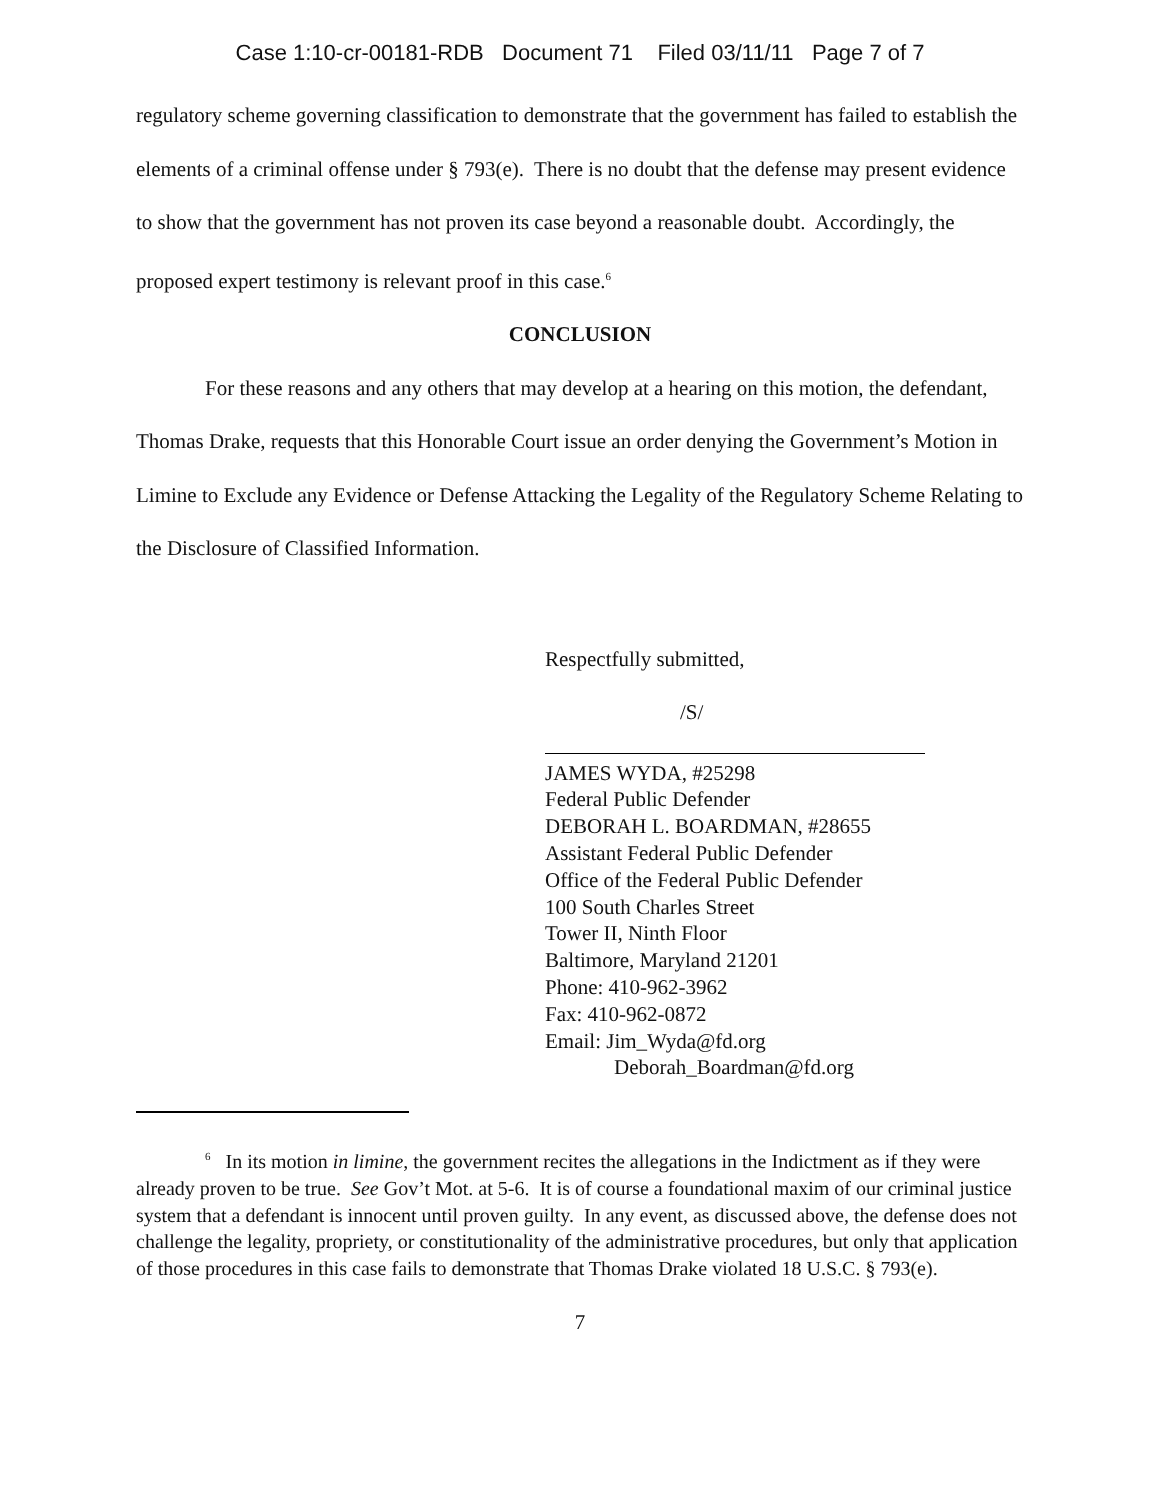Case 1:10-cr-00181-RDB Document 71 Filed 03/11/11 Page 7 of 7
regulatory scheme governing classification to demonstrate that the government has failed to establish the elements of a criminal offense under § 793(e). There is no doubt that the defense may present evidence to show that the government has not proven its case beyond a reasonable doubt. Accordingly, the proposed expert testimony is relevant proof in this case.<sup>6</sup>
CONCLUSION
For these reasons and any others that may develop at a hearing on this motion, the defendant, Thomas Drake, requests that this Honorable Court issue an order denying the Government’s Motion in Limine to Exclude any Evidence or Defense Attacking the Legality of the Regulatory Scheme Relating to the Disclosure of Classified Information.
Respectfully submitted,
/S/
JAMES WYDA, #25298
Federal Public Defender
DEBORAH L. BOARDMAN, #28655
Assistant Federal Public Defender
Office of the Federal Public Defender
100 South Charles Street
Tower II, Ninth Floor
Baltimore, Maryland 21201
Phone: 410-962-3962
Fax: 410-962-0872
Email: Jim_Wyda@fd.org
Deborah_Boardman@fd.org
<sup>6</sup> In its motion in limine, the government recites the allegations in the Indictment as if they were already proven to be true. See Gov’t Mot. at 5-6. It is of course a foundational maxim of our criminal justice system that a defendant is innocent until proven guilty. In any event, as discussed above, the defense does not challenge the legality, propriety, or constitutionality of the administrative procedures, but only that application of those procedures in this case fails to demonstrate that Thomas Drake violated 18 U.S.C. § 793(e).
7